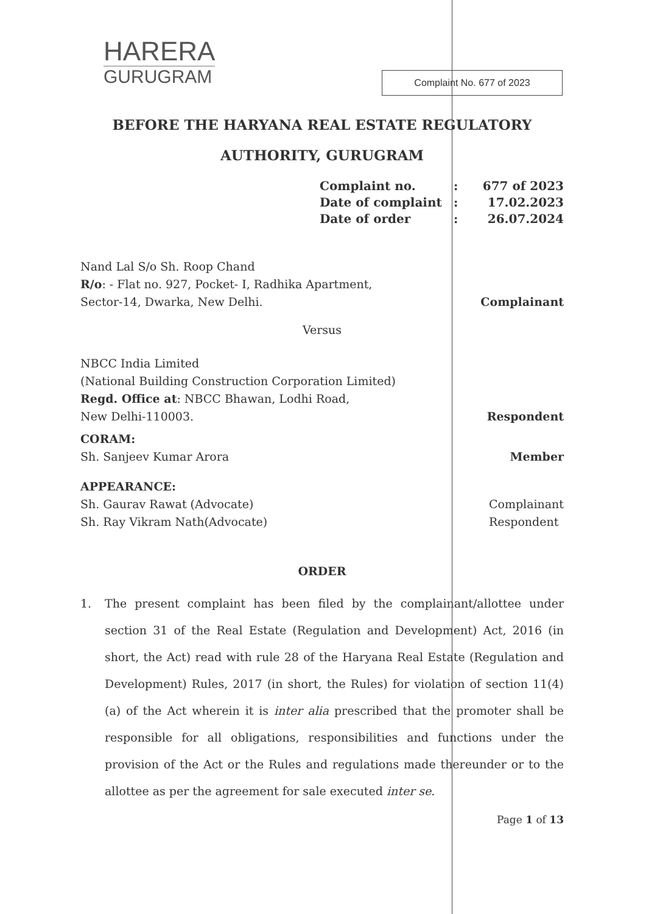HARERA
GURUGRAM
Complaint No. 677 of 2023
BEFORE THE HARYANA REAL ESTATE REGULATORY
AUTHORITY, GURUGRAM
Complaint no. : 677 of 2023
Date of complaint : 17.02.2023
Date of order : 26.07.2024
Nand Lal S/o Sh. Roop Chand
R/o: - Flat no. 927, Pocket- I, Radhika Apartment,
Sector-14, Dwarka, New Delhi.
Complainant
Versus
NBCC India Limited
(National Building Construction Corporation Limited)
Regd. Office at: NBCC Bhawan, Lodhi Road,
New Delhi-110003.
Respondent
CORAM:
Sh. Sanjeev Kumar Arora
Member
APPEARANCE:
Sh. Gaurav Rawat (Advocate)
Sh. Ray Vikram Nath(Advocate)
Complainant
Respondent
ORDER
1. The present complaint has been filed by the complainant/allottee under section 31 of the Real Estate (Regulation and Development) Act, 2016 (in short, the Act) read with rule 28 of the Haryana Real Estate (Regulation and Development) Rules, 2017 (in short, the Rules) for violation of section 11(4)(a) of the Act wherein it is inter alia prescribed that the promoter shall be responsible for all obligations, responsibilities and functions under the provision of the Act or the Rules and regulations made thereunder or to the allottee as per the agreement for sale executed inter se.
Page 1 of 13